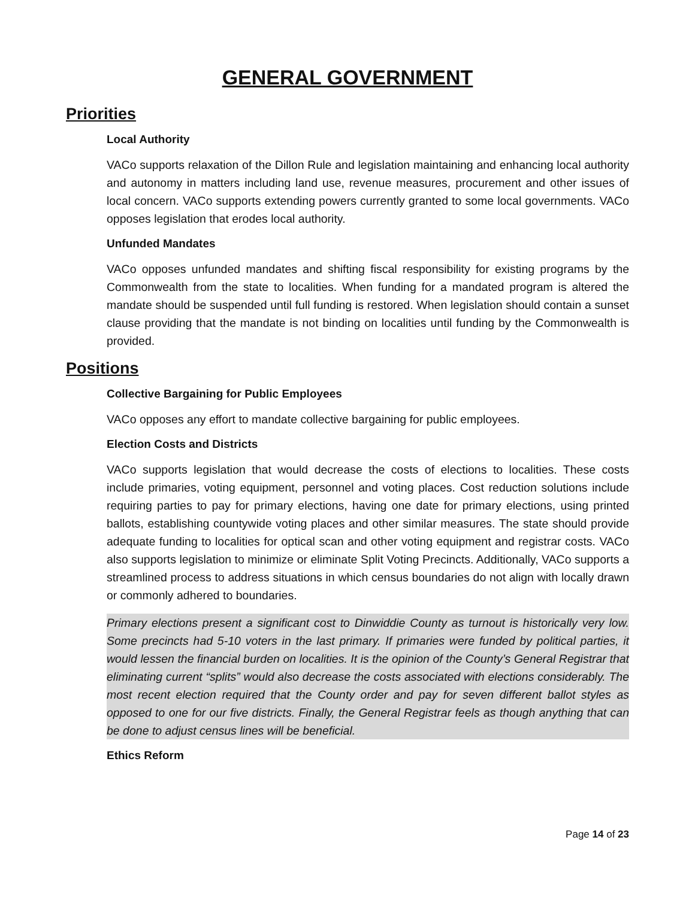GENERAL GOVERNMENT
Priorities
Local Authority
VACo supports relaxation of the Dillon Rule and legislation maintaining and enhancing local authority and autonomy in matters including land use, revenue measures, procurement and other issues of local concern. VACo supports extending powers currently granted to some local governments. VACo opposes legislation that erodes local authority.
Unfunded Mandates
VACo opposes unfunded mandates and shifting fiscal responsibility for existing programs by the Commonwealth from the state to localities. When funding for a mandated program is altered the mandate should be suspended until full funding is restored. When legislation should contain a sunset clause providing that the mandate is not binding on localities until funding by the Commonwealth is provided.
Positions
Collective Bargaining for Public Employees
VACo opposes any effort to mandate collective bargaining for public employees.
Election Costs and Districts
VACo supports legislation that would decrease the costs of elections to localities. These costs include primaries, voting equipment, personnel and voting places. Cost reduction solutions include requiring parties to pay for primary elections, having one date for primary elections, using printed ballots, establishing countywide voting places and other similar measures. The state should provide adequate funding to localities for optical scan and other voting equipment and registrar costs. VACo also supports legislation to minimize or eliminate Split Voting Precincts. Additionally, VACo supports a streamlined process to address situations in which census boundaries do not align with locally drawn or commonly adhered to boundaries.
Primary elections present a significant cost to Dinwiddie County as turnout is historically very low. Some precincts had 5-10 voters in the last primary. If primaries were funded by political parties, it would lessen the financial burden on localities. It is the opinion of the County’s General Registrar that eliminating current “splits” would also decrease the costs associated with elections considerably. The most recent election required that the County order and pay for seven different ballot styles as opposed to one for our five districts. Finally, the General Registrar feels as though anything that can be done to adjust census lines will be beneficial.
Ethics Reform
Page 14 of 23